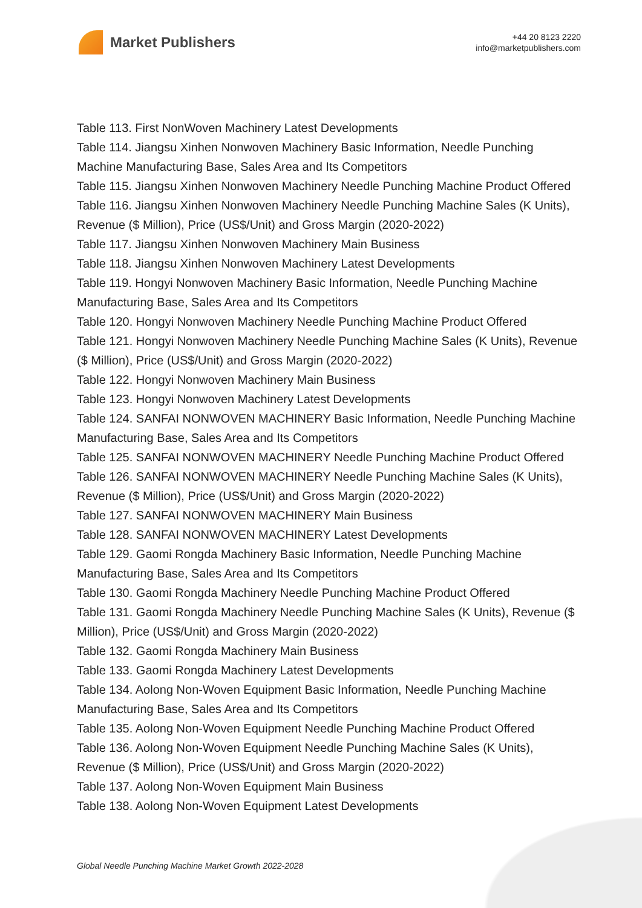Market Publishers
+44 20 8123 2220
info@marketpublishers.com
Table 113. First NonWoven Machinery Latest Developments
Table 114. Jiangsu Xinhen Nonwoven Machinery Basic Information, Needle Punching Machine Manufacturing Base, Sales Area and Its Competitors
Table 115. Jiangsu Xinhen Nonwoven Machinery Needle Punching Machine Product Offered
Table 116. Jiangsu Xinhen Nonwoven Machinery Needle Punching Machine Sales (K Units), Revenue ($ Million), Price (US$/Unit) and Gross Margin (2020-2022)
Table 117. Jiangsu Xinhen Nonwoven Machinery Main Business
Table 118. Jiangsu Xinhen Nonwoven Machinery Latest Developments
Table 119. Hongyi Nonwoven Machinery Basic Information, Needle Punching Machine Manufacturing Base, Sales Area and Its Competitors
Table 120. Hongyi Nonwoven Machinery Needle Punching Machine Product Offered
Table 121. Hongyi Nonwoven Machinery Needle Punching Machine Sales (K Units), Revenue ($ Million), Price (US$/Unit) and Gross Margin (2020-2022)
Table 122. Hongyi Nonwoven Machinery Main Business
Table 123. Hongyi Nonwoven Machinery Latest Developments
Table 124. SANFAI NONWOVEN MACHINERY Basic Information, Needle Punching Machine Manufacturing Base, Sales Area and Its Competitors
Table 125. SANFAI NONWOVEN MACHINERY Needle Punching Machine Product Offered
Table 126. SANFAI NONWOVEN MACHINERY Needle Punching Machine Sales (K Units), Revenue ($ Million), Price (US$/Unit) and Gross Margin (2020-2022)
Table 127. SANFAI NONWOVEN MACHINERY Main Business
Table 128. SANFAI NONWOVEN MACHINERY Latest Developments
Table 129. Gaomi Rongda Machinery Basic Information, Needle Punching Machine Manufacturing Base, Sales Area and Its Competitors
Table 130. Gaomi Rongda Machinery Needle Punching Machine Product Offered
Table 131. Gaomi Rongda Machinery Needle Punching Machine Sales (K Units), Revenue ($ Million), Price (US$/Unit) and Gross Margin (2020-2022)
Table 132. Gaomi Rongda Machinery Main Business
Table 133. Gaomi Rongda Machinery Latest Developments
Table 134. Aolong Non-Woven Equipment Basic Information, Needle Punching Machine Manufacturing Base, Sales Area and Its Competitors
Table 135. Aolong Non-Woven Equipment Needle Punching Machine Product Offered
Table 136. Aolong Non-Woven Equipment Needle Punching Machine Sales (K Units), Revenue ($ Million), Price (US$/Unit) and Gross Margin (2020-2022)
Table 137. Aolong Non-Woven Equipment Main Business
Table 138. Aolong Non-Woven Equipment Latest Developments
Global Needle Punching Machine Market Growth 2022-2028